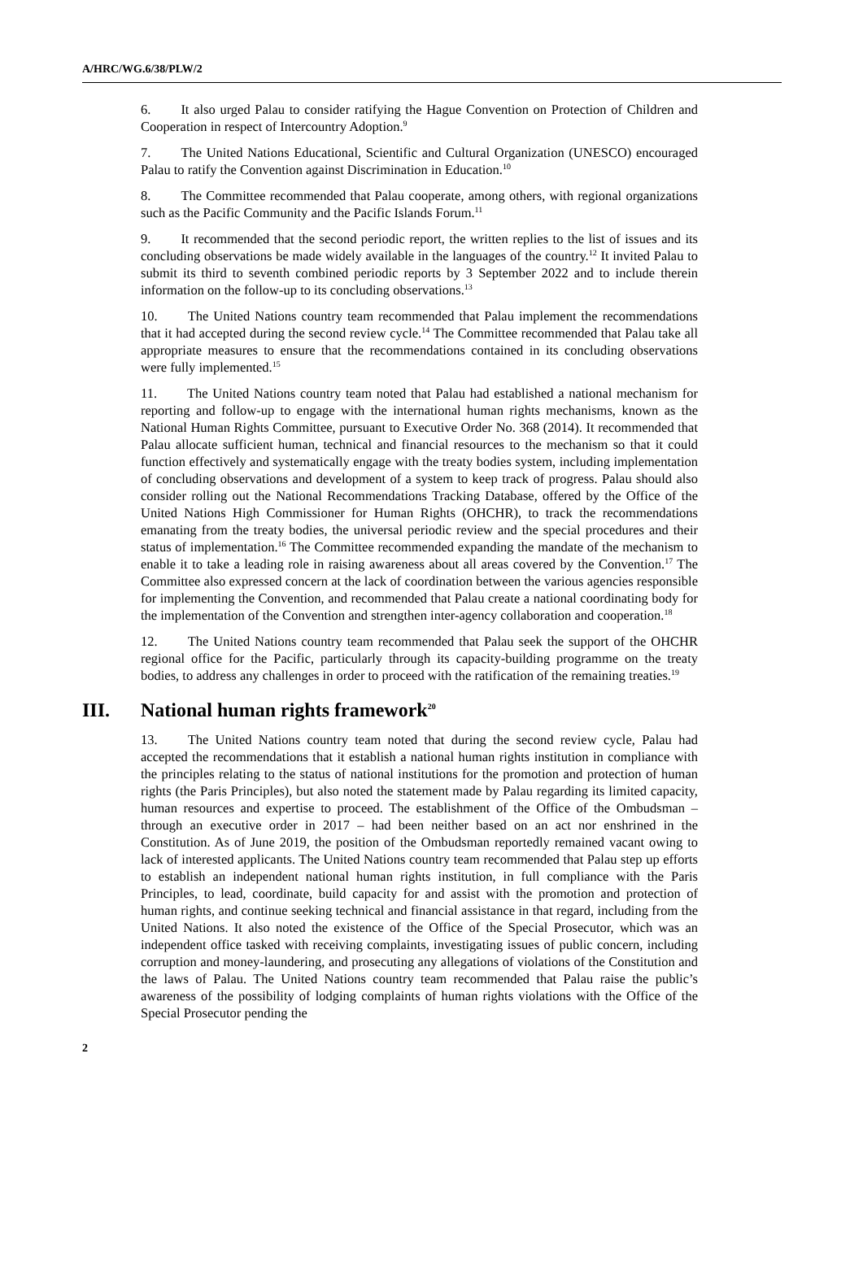A/HRC/WG.6/38/PLW/2
6. It also urged Palau to consider ratifying the Hague Convention on Protection of Children and Cooperation in respect of Intercountry Adoption.<sup>9</sup>
7. The United Nations Educational, Scientific and Cultural Organization (UNESCO) encouraged Palau to ratify the Convention against Discrimination in Education.<sup>10</sup>
8. The Committee recommended that Palau cooperate, among others, with regional organizations such as the Pacific Community and the Pacific Islands Forum.<sup>11</sup>
9. It recommended that the second periodic report, the written replies to the list of issues and its concluding observations be made widely available in the languages of the country.<sup>12</sup> It invited Palau to submit its third to seventh combined periodic reports by 3 September 2022 and to include therein information on the follow-up to its concluding observations.<sup>13</sup>
10. The United Nations country team recommended that Palau implement the recommendations that it had accepted during the second review cycle.<sup>14</sup> The Committee recommended that Palau take all appropriate measures to ensure that the recommendations contained in its concluding observations were fully implemented.<sup>15</sup>
11. The United Nations country team noted that Palau had established a national mechanism for reporting and follow-up to engage with the international human rights mechanisms, known as the National Human Rights Committee, pursuant to Executive Order No. 368 (2014). It recommended that Palau allocate sufficient human, technical and financial resources to the mechanism so that it could function effectively and systematically engage with the treaty bodies system, including implementation of concluding observations and development of a system to keep track of progress. Palau should also consider rolling out the National Recommendations Tracking Database, offered by the Office of the United Nations High Commissioner for Human Rights (OHCHR), to track the recommendations emanating from the treaty bodies, the universal periodic review and the special procedures and their status of implementation.<sup>16</sup> The Committee recommended expanding the mandate of the mechanism to enable it to take a leading role in raising awareness about all areas covered by the Convention.<sup>17</sup> The Committee also expressed concern at the lack of coordination between the various agencies responsible for implementing the Convention, and recommended that Palau create a national coordinating body for the implementation of the Convention and strengthen inter-agency collaboration and cooperation.<sup>18</sup>
12. The United Nations country team recommended that Palau seek the support of the OHCHR regional office for the Pacific, particularly through its capacity-building programme on the treaty bodies, to address any challenges in order to proceed with the ratification of the remaining treaties.<sup>19</sup>
III. National human rights framework<sup>20</sup>
13. The United Nations country team noted that during the second review cycle, Palau had accepted the recommendations that it establish a national human rights institution in compliance with the principles relating to the status of national institutions for the promotion and protection of human rights (the Paris Principles), but also noted the statement made by Palau regarding its limited capacity, human resources and expertise to proceed. The establishment of the Office of the Ombudsman – through an executive order in 2017 – had been neither based on an act nor enshrined in the Constitution. As of June 2019, the position of the Ombudsman reportedly remained vacant owing to lack of interested applicants. The United Nations country team recommended that Palau step up efforts to establish an independent national human rights institution, in full compliance with the Paris Principles, to lead, coordinate, build capacity for and assist with the promotion and protection of human rights, and continue seeking technical and financial assistance in that regard, including from the United Nations. It also noted the existence of the Office of the Special Prosecutor, which was an independent office tasked with receiving complaints, investigating issues of public concern, including corruption and money-laundering, and prosecuting any allegations of violations of the Constitution and the laws of Palau. The United Nations country team recommended that Palau raise the public’s awareness of the possibility of lodging complaints of human rights violations with the Office of the Special Prosecutor pending the
2